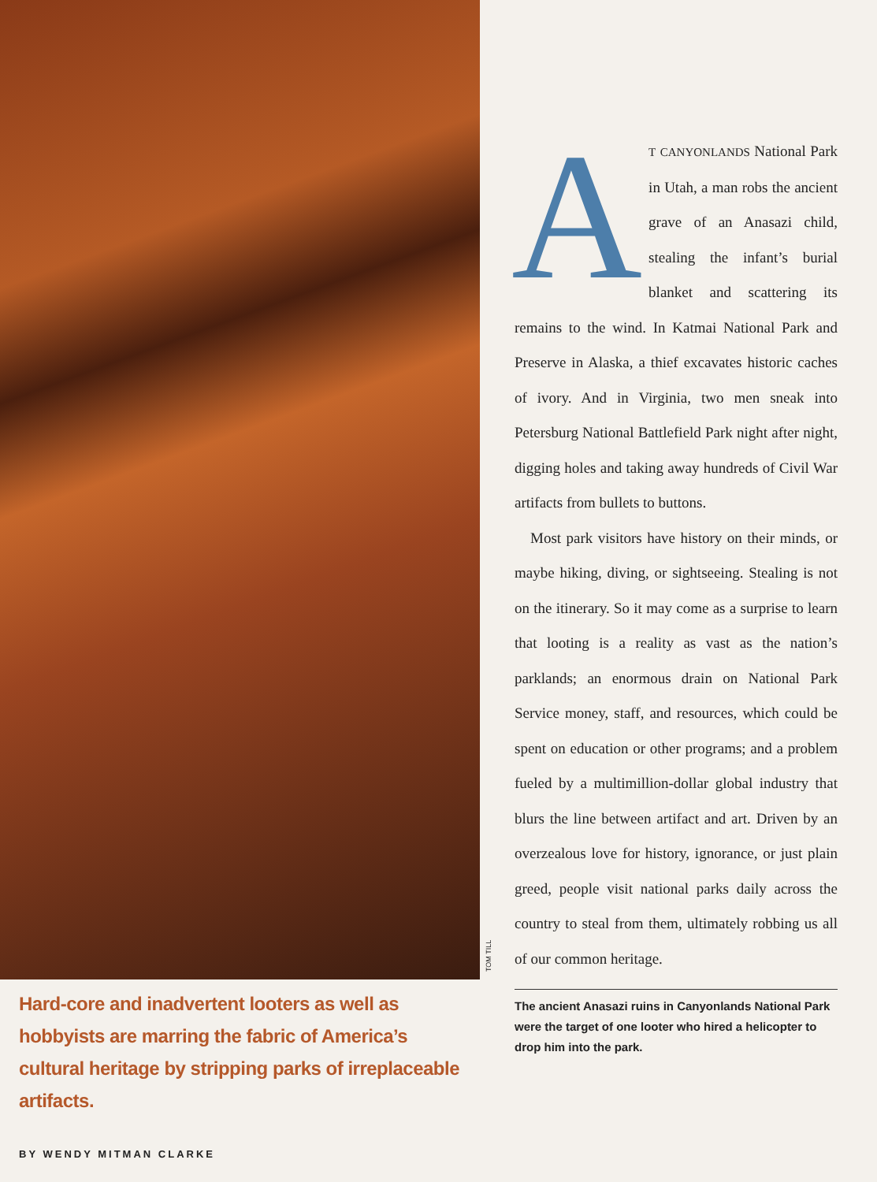TOM TILL
Hard-core and inadvertent looters as well as hobbyists are marring the fabric of America’s cultural heritage by stripping parks of irreplaceable artifacts.
BY WENDY MITMAN CLARKE
AT CANYONLANDS National Park in Utah, a man robs the ancient grave of an Anasazi child, stealing the infant’s burial blanket and scattering its remains to the wind. In Katmai National Park and Preserve in Alaska, a thief excavates historic caches of ivory. And in Virginia, two men sneak into Petersburg National Battlefield Park night after night, digging holes and taking away hundreds of Civil War artifacts from bullets to buttons.
Most park visitors have history on their minds, or maybe hiking, diving, or sightseeing. Stealing is not on the itinerary. So it may come as a surprise to learn that looting is a reality as vast as the nation’s parklands; an enormous drain on National Park Service money, staff, and resources, which could be spent on education or other programs; and a problem fueled by a multimillion-dollar global industry that blurs the line between artifact and art. Driven by an overzealous love for history, ignorance, or just plain greed, people visit national parks daily across the country to steal from them, ultimately robbing us all of our common heritage.
The ancient Anasazi ruins in Canyonlands National Park were the target of one looter who hired a helicopter to drop him into the park.